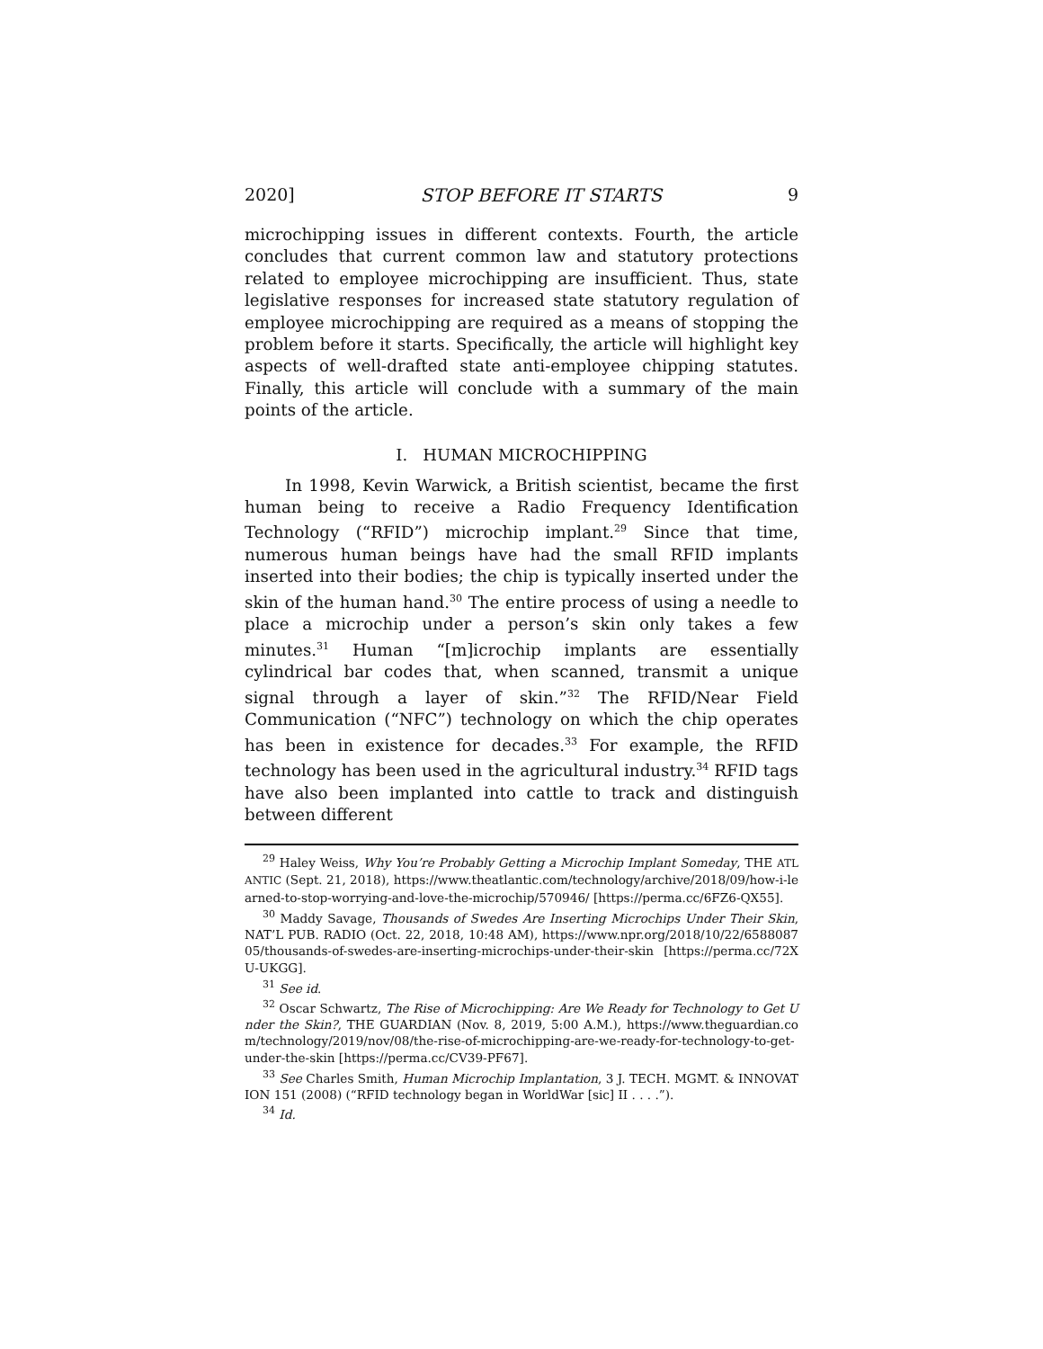2020] STOP BEFORE IT STARTS 9
microchipping issues in different contexts. Fourth, the article concludes that current common law and statutory protections related to employee microchipping are insufficient. Thus, state legislative responses for increased state statutory regulation of employee microchipping are required as a means of stopping the problem before it starts. Specifically, the article will highlight key aspects of well-drafted state anti-employee chipping statutes. Finally, this article will conclude with a summary of the main points of the article.
I. HUMAN MICROCHIPPING
In 1998, Kevin Warwick, a British scientist, became the first human being to receive a Radio Frequency Identification Technology (“RFID”) microchip implant.<sup>29</sup> Since that time, numerous human beings have had the small RFID implants inserted into their bodies; the chip is typically inserted under the skin of the human hand.<sup>30</sup> The entire process of using a needle to place a microchip under a person’s skin only takes a few minutes.<sup>31</sup> Human “[m]icrochip implants are essentially cylindrical bar codes that, when scanned, transmit a unique signal through a layer of skin.”<sup>32</sup> The RFID/Near Field Communication (“NFC”) technology on which the chip operates has been in existence for decades.<sup>33</sup> For example, the RFID technology has been used in the agricultural industry.<sup>34</sup> RFID tags have also been implanted into cattle to track and distinguish between different
<sup>29</sup> Haley Weiss, Why You’re Probably Getting a Microchip Implant Someday, THE ATLANTIC (Sept. 21, 2018), https://www.theatlantic.com/technology/archive/2018/09/how-i-learned-to-stop-worrying-and-love-the-microchip/570946/ [https://perma.cc/6FZ6-QX55].
<sup>30</sup> Maddy Savage, Thousands of Swedes Are Inserting Microchips Under Their Skin, NAT’L PUB. RADIO (Oct. 22, 2018, 10:48 AM), https://www.npr.org/2018/10/22/658808705/thousands-of-swedes-are-inserting-microchips-under-their-skin [https://perma.cc/72XU-UKGG].
<sup>31</sup> See id.
<sup>32</sup> Oscar Schwartz, The Rise of Microchipping: Are We Ready for Technology to Get Under the Skin?, THE GUARDIAN (Nov. 8, 2019, 5:00 A.M.), https://www.theguardian.com/technology/2019/nov/08/the-rise-of-microchipping-are-we-ready-for-technology-to-get-under-the-skin [https://perma.cc/CV39-PF67].
<sup>33</sup> See Charles Smith, Human Microchip Implantation, 3 J. TECH. MGMT. & INNOVATION 151 (2008) (“RFID technology began in WorldWar [sic] II . . . .”).
<sup>34</sup> Id.